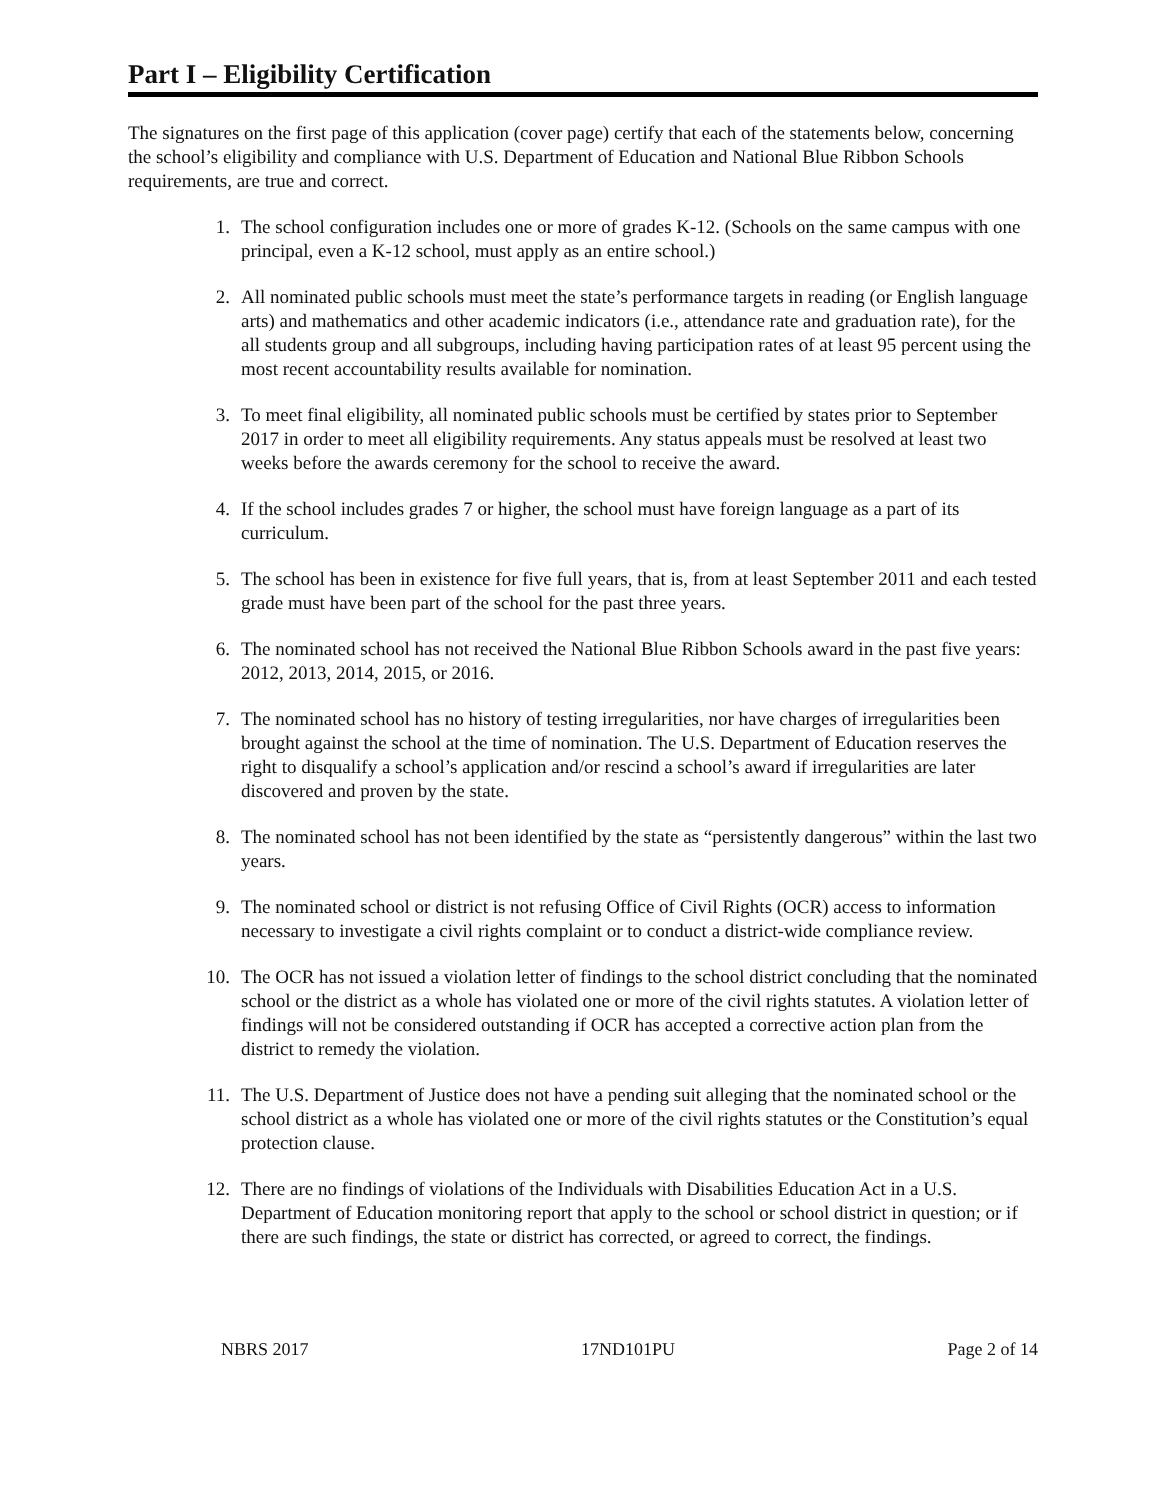Part I – Eligibility Certification
The signatures on the first page of this application (cover page) certify that each of the statements below, concerning the school’s eligibility and compliance with U.S. Department of Education and National Blue Ribbon Schools requirements, are true and correct.
1. The school configuration includes one or more of grades K-12. (Schools on the same campus with one principal, even a K-12 school, must apply as an entire school.)
2. All nominated public schools must meet the state’s performance targets in reading (or English language arts) and mathematics and other academic indicators (i.e., attendance rate and graduation rate), for the all students group and all subgroups, including having participation rates of at least 95 percent using the most recent accountability results available for nomination.
3. To meet final eligibility, all nominated public schools must be certified by states prior to September 2017 in order to meet all eligibility requirements. Any status appeals must be resolved at least two weeks before the awards ceremony for the school to receive the award.
4. If the school includes grades 7 or higher, the school must have foreign language as a part of its curriculum.
5. The school has been in existence for five full years, that is, from at least September 2011 and each tested grade must have been part of the school for the past three years.
6. The nominated school has not received the National Blue Ribbon Schools award in the past five years: 2012, 2013, 2014, 2015, or 2016.
7. The nominated school has no history of testing irregularities, nor have charges of irregularities been brought against the school at the time of nomination. The U.S. Department of Education reserves the right to disqualify a school’s application and/or rescind a school’s award if irregularities are later discovered and proven by the state.
8. The nominated school has not been identified by the state as “persistently dangerous” within the last two years.
9. The nominated school or district is not refusing Office of Civil Rights (OCR) access to information necessary to investigate a civil rights complaint or to conduct a district-wide compliance review.
10. The OCR has not issued a violation letter of findings to the school district concluding that the nominated school or the district as a whole has violated one or more of the civil rights statutes. A violation letter of findings will not be considered outstanding if OCR has accepted a corrective action plan from the district to remedy the violation.
11. The U.S. Department of Justice does not have a pending suit alleging that the nominated school or the school district as a whole has violated one or more of the civil rights statutes or the Constitution’s equal protection clause.
12. There are no findings of violations of the Individuals with Disabilities Education Act in a U.S. Department of Education monitoring report that apply to the school or school district in question; or if there are such findings, the state or district has corrected, or agreed to correct, the findings.
NBRS 2017 17ND101PU Page 2 of 14